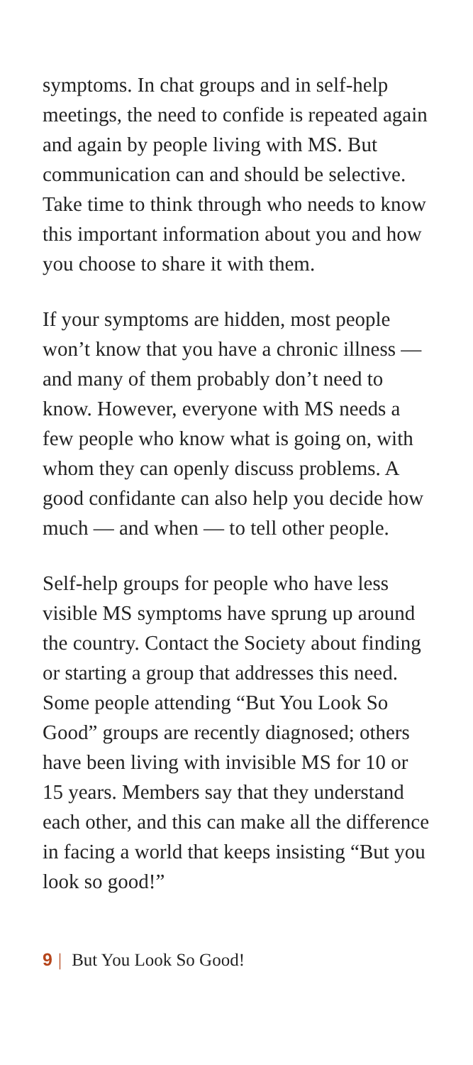symptoms. In chat groups and in self-help meetings, the need to confide is repeated again and again by people living with MS. But communication can and should be selective. Take time to think through who needs to know this important information about you and how you choose to share it with them.
If your symptoms are hidden, most people won’t know that you have a chronic illness — and many of them probably don’t need to know. However, everyone with MS needs a few people who know what is going on, with whom they can openly discuss problems. A good confidante can also help you decide how much — and when — to tell other people.
Self-help groups for people who have less visible MS symptoms have sprung up around the country. Contact the Society about finding or starting a group that addresses this need. Some people attending “But You Look So Good” groups are recently diagnosed; others have been living with invisible MS for 10 or 15 years. Members say that they understand each other, and this can make all the difference in facing a world that keeps insisting “But you look so good!”
9 | But You Look So Good!